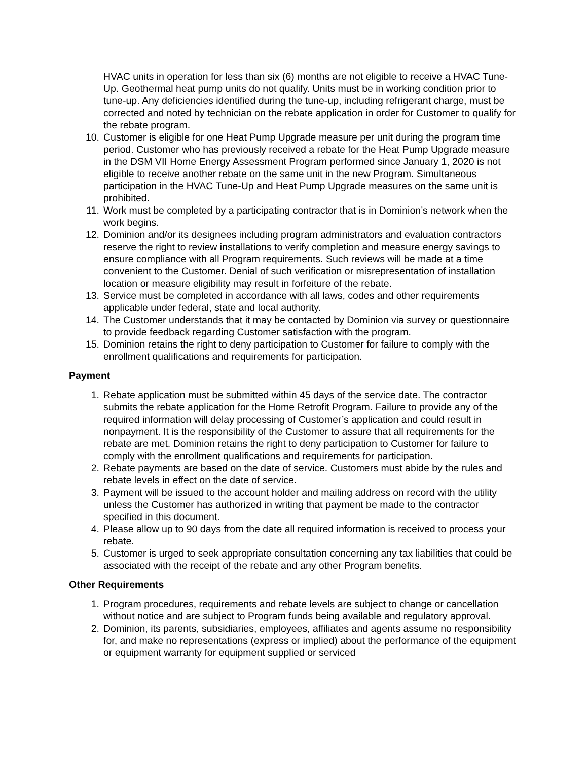HVAC units in operation for less than six (6) months are not eligible to receive a HVAC Tune-Up. Geothermal heat pump units do not qualify. Units must be in working condition prior to tune-up. Any deficiencies identified during the tune-up, including refrigerant charge, must be corrected and noted by technician on the rebate application in order for Customer to qualify for the rebate program.
10. Customer is eligible for one Heat Pump Upgrade measure per unit during the program time period. Customer who has previously received a rebate for the Heat Pump Upgrade measure in the DSM VII Home Energy Assessment Program performed since January 1, 2020 is not eligible to receive another rebate on the same unit in the new Program. Simultaneous participation in the HVAC Tune-Up and Heat Pump Upgrade measures on the same unit is prohibited.
11. Work must be completed by a participating contractor that is in Dominion’s network when the work begins.
12. Dominion and/or its designees including program administrators and evaluation contractors reserve the right to review installations to verify completion and measure energy savings to ensure compliance with all Program requirements. Such reviews will be made at a time convenient to the Customer. Denial of such verification or misrepresentation of installation location or measure eligibility may result in forfeiture of the rebate.
13. Service must be completed in accordance with all laws, codes and other requirements applicable under federal, state and local authority.
14. The Customer understands that it may be contacted by Dominion via survey or questionnaire to provide feedback regarding Customer satisfaction with the program.
15. Dominion retains the right to deny participation to Customer for failure to comply with the enrollment qualifications and requirements for participation.
Payment
1. Rebate application must be submitted within 45 days of the service date. The contractor submits the rebate application for the Home Retrofit Program. Failure to provide any of the required information will delay processing of Customer’s application and could result in nonpayment. It is the responsibility of the Customer to assure that all requirements for the rebate are met. Dominion retains the right to deny participation to Customer for failure to comply with the enrollment qualifications and requirements for participation.
2. Rebate payments are based on the date of service. Customers must abide by the rules and rebate levels in effect on the date of service.
3. Payment will be issued to the account holder and mailing address on record with the utility unless the Customer has authorized in writing that payment be made to the contractor specified in this document.
4. Please allow up to 90 days from the date all required information is received to process your rebate.
5. Customer is urged to seek appropriate consultation concerning any tax liabilities that could be associated with the receipt of the rebate and any other Program benefits.
Other Requirements
1. Program procedures, requirements and rebate levels are subject to change or cancellation without notice and are subject to Program funds being available and regulatory approval.
2. Dominion, its parents, subsidiaries, employees, affiliates and agents assume no responsibility for, and make no representations (express or implied) about the performance of the equipment or equipment warranty for equipment supplied or serviced